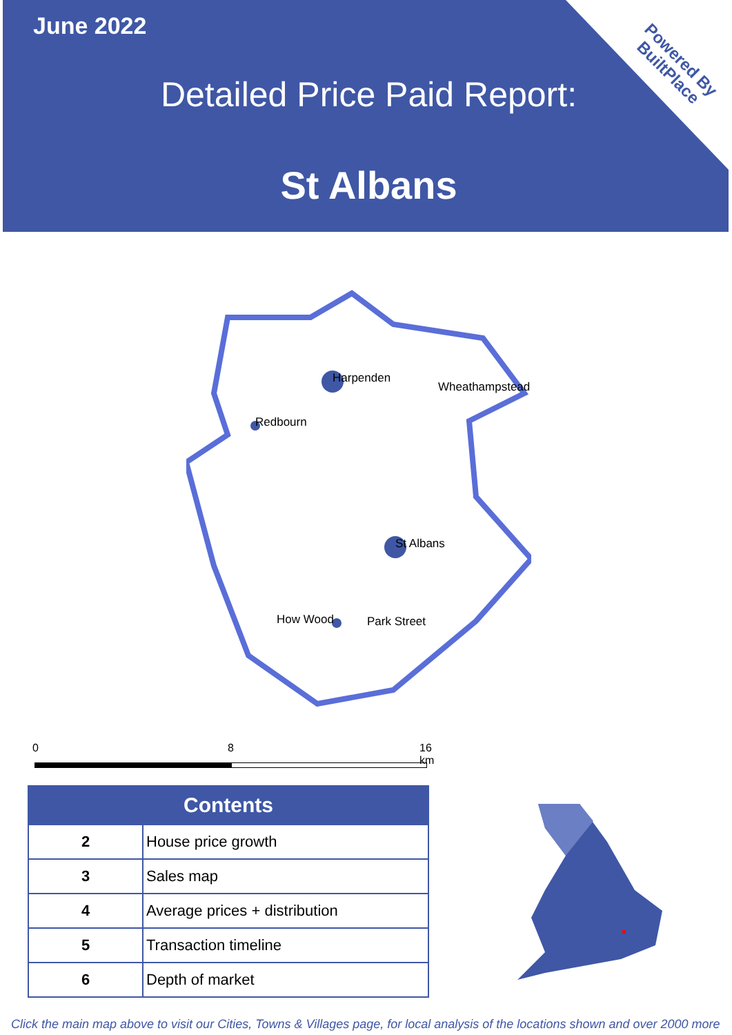June 2022
Detailed Price Paid Report:
St Albans
Powered By
BuiltPlace
Harpenden
Wheathampstead
Redbourn
St Albans
How Wood Park Street
0 8 16 km
| Contents | |
| --- | --- |
| 2 | House price growth |
| 3 | Sales map |
| 4 | Average prices + distribution |
| 5 | Transaction timeline |
| 6 | Depth of market |
Click the main map above to visit our Cities, Towns & Villages page, for local analysis of the locations shown and over 2000 more